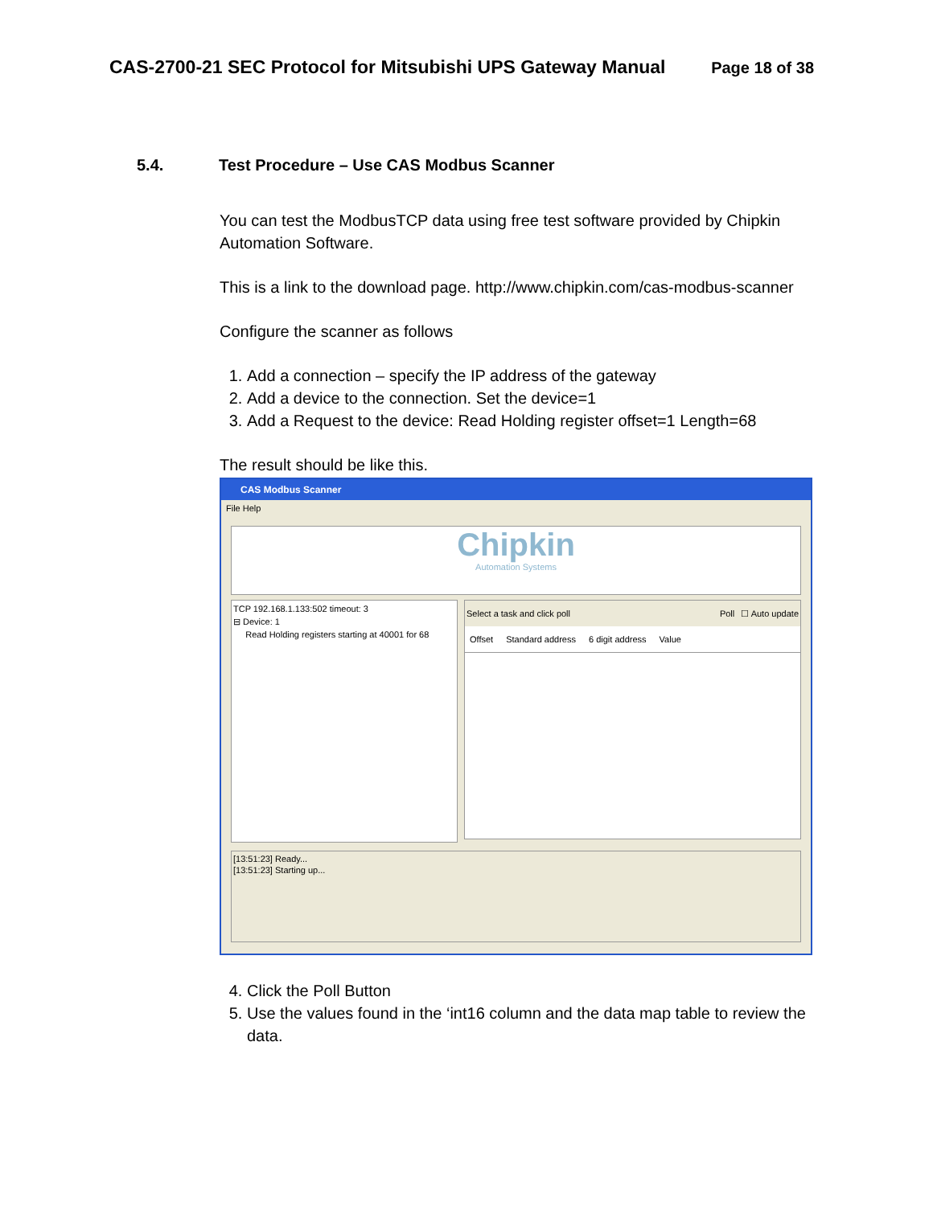CAS-2700-21 SEC Protocol for Mitsubishi UPS Gateway Manual Page 18 of 38
5.4. Test Procedure – Use CAS Modbus Scanner
You can test the ModbusTCP data using free test software provided by Chipkin Automation Software.
This is a link to the download page. http://www.chipkin.com/cas-modbus-scanner
Configure the scanner as follows
1. Add a connection – specify the IP address of the gateway
2. Add a device to the connection. Set the device=1
3. Add a Request to the device: Read Holding register offset=1 Length=68
The result should be like this.
CAS Modbus Scanner
File Help
Chipkin
Automation Systems
TCP 192.168.1.133:502 timeout: 3
⊟ Device: 1
Read Holding registers starting at 40001 for 68
Select a task and click poll Poll ☐ Auto update
Offset Standard address 6 digit address Value
[13:51:23] Ready...
[13:51:23] Starting up...
4. Click the Poll Button
5. Use the values found in the ‘int16 column and the data map table to review the data.